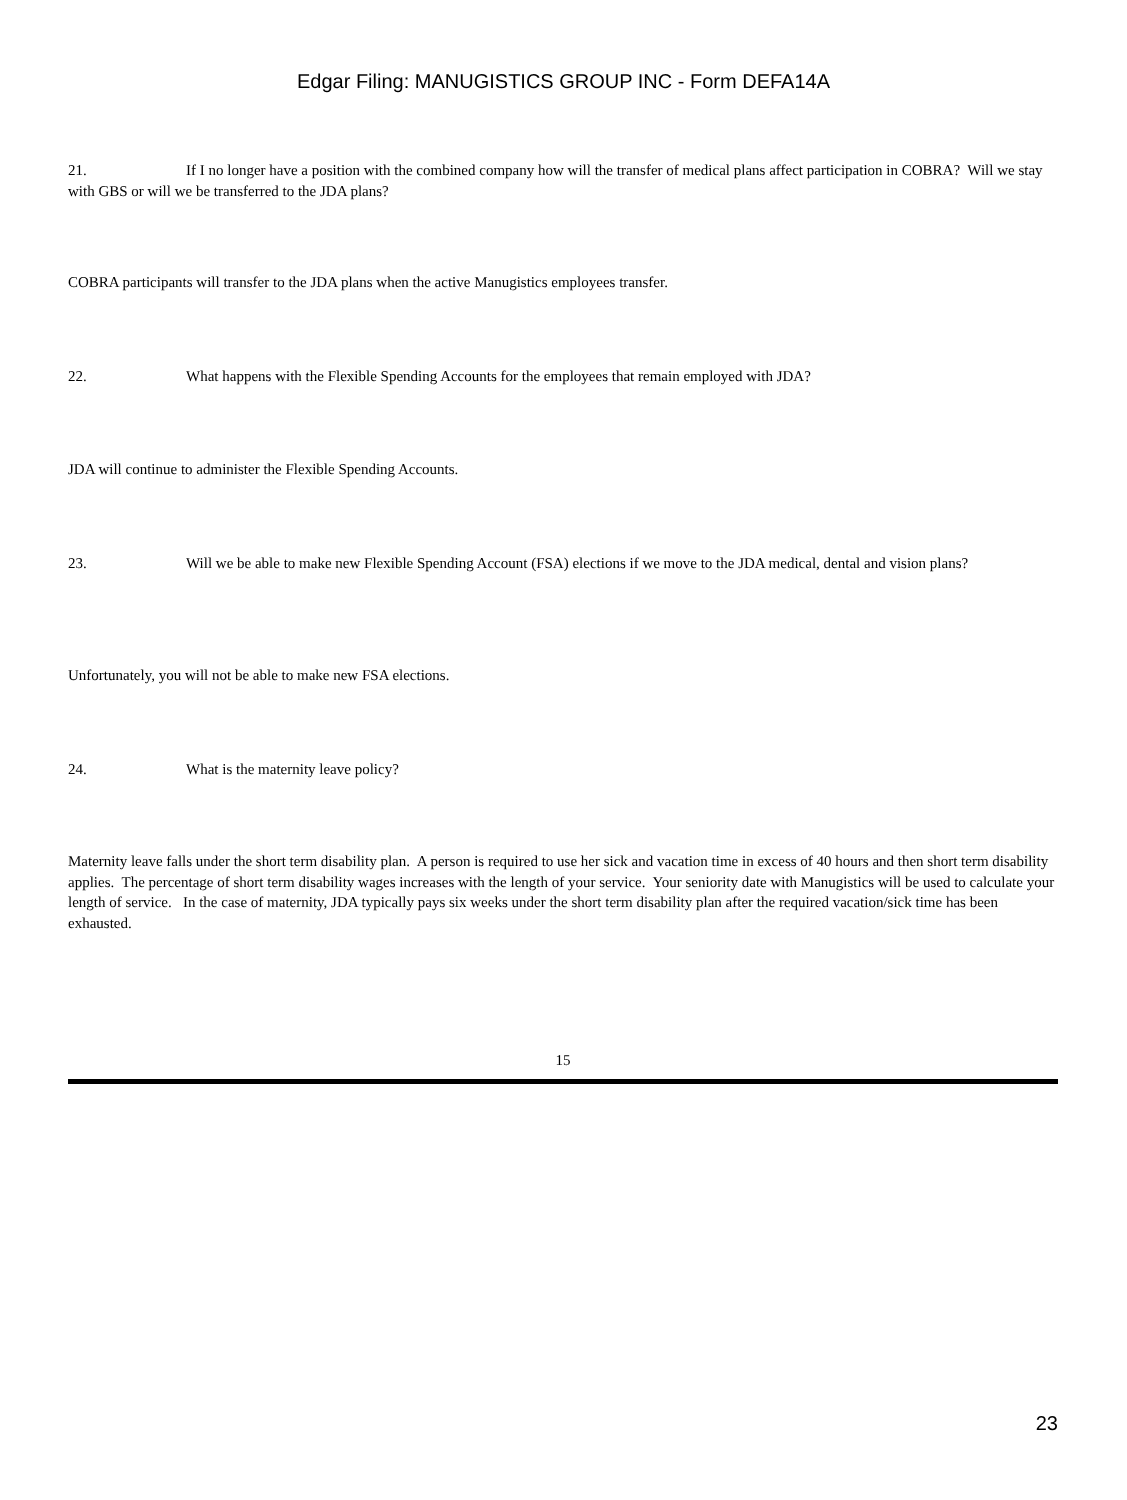Edgar Filing: MANUGISTICS GROUP INC - Form DEFA14A
21. If I no longer have a position with the combined company how will the transfer of medical plans affect participation in COBRA? Will we stay with GBS or will we be transferred to the JDA plans?
COBRA participants will transfer to the JDA plans when the active Manugistics employees transfer.
22. What happens with the Flexible Spending Accounts for the employees that remain employed with JDA?
JDA will continue to administer the Flexible Spending Accounts.
23. Will we be able to make new Flexible Spending Account (FSA) elections if we move to the JDA medical, dental and vision plans?
Unfortunately, you will not be able to make new FSA elections.
24. What is the maternity leave policy?
Maternity leave falls under the short term disability plan. A person is required to use her sick and vacation time in excess of 40 hours and then short term disability applies. The percentage of short term disability wages increases with the length of your service. Your seniority date with Manugistics will be used to calculate your length of service. In the case of maternity, JDA typically pays six weeks under the short term disability plan after the required vacation/sick time has been exhausted.
15
23